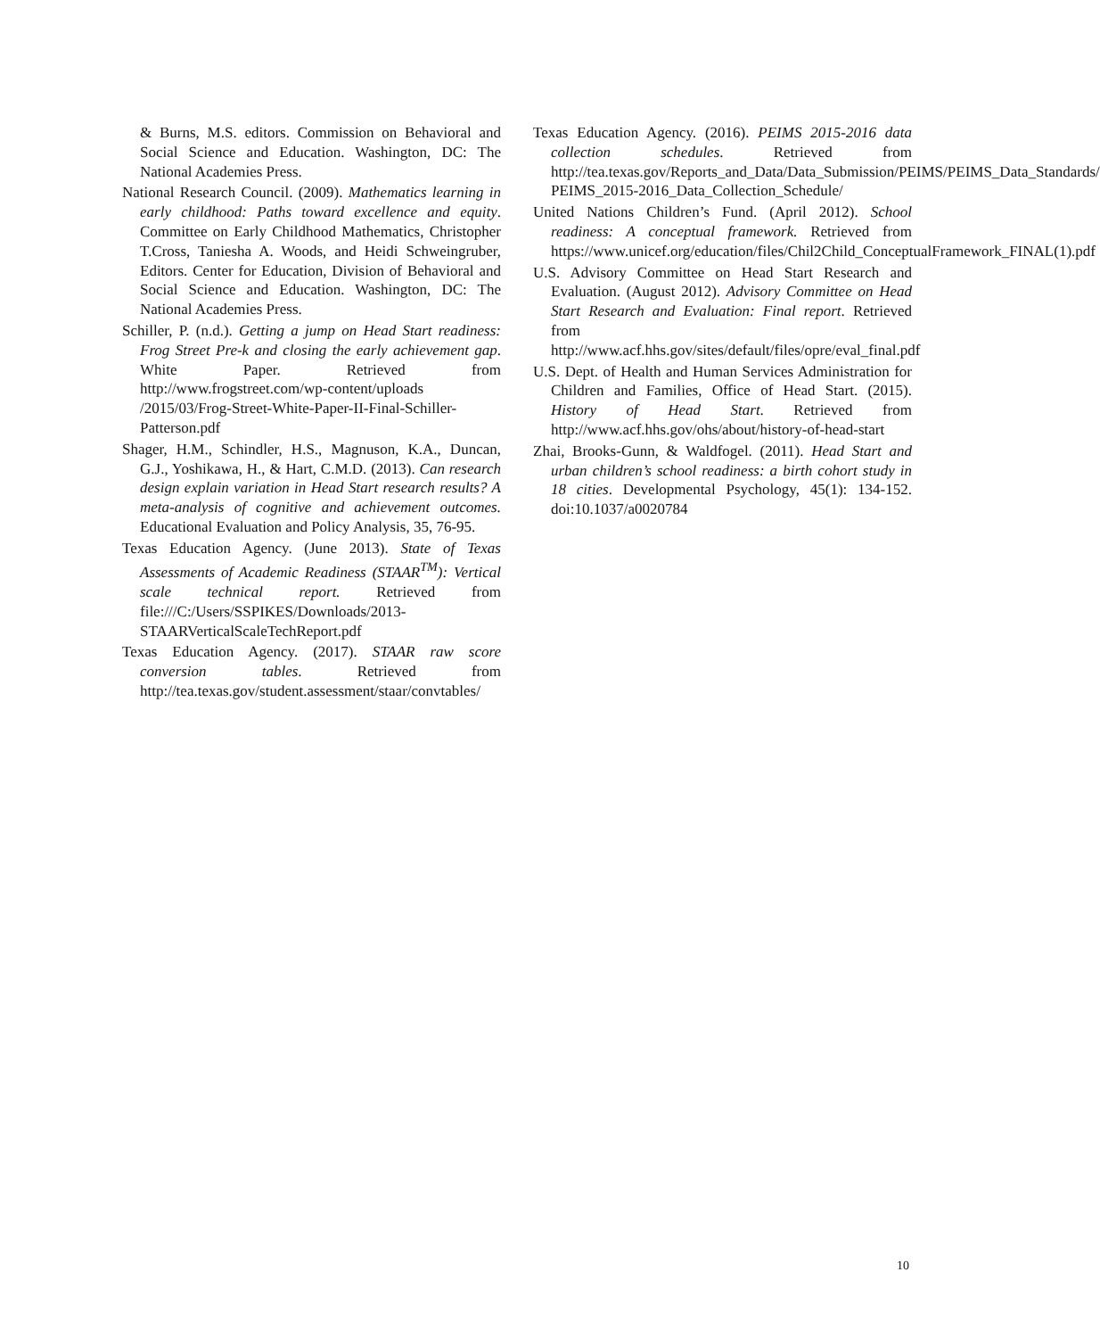& Burns, M.S. editors. Commission on Behavioral and Social Science and Education. Washington, DC: The National Academies Press.
National Research Council. (2009). Mathematics learning in early childhood: Paths toward excellence and equity. Committee on Early Childhood Mathematics, Christopher T.Cross, Taniesha A. Woods, and Heidi Schweingruber, Editors. Center for Education, Division of Behavioral and Social Science and Education. Washington, DC: The National Academies Press.
Schiller, P. (n.d.). Getting a jump on Head Start readiness: Frog Street Pre-k and closing the early achievement gap. White Paper. Retrieved from http://www.frogstreet.com/wp-content/uploads /2015/03/Frog-Street-White-Paper-II-Final-Schiller-Patterson.pdf
Shager, H.M., Schindler, H.S., Magnuson, K.A., Duncan, G.J., Yoshikawa, H., & Hart, C.M.D. (2013). Can research design explain variation in Head Start research results? A meta-analysis of cognitive and achievement outcomes. Educational Evaluation and Policy Analysis, 35, 76-95.
Texas Education Agency. (June 2013). State of Texas Assessments of Academic Readiness (STAAR<sup>TM</sup>): Vertical scale technical report. Retrieved from file:///C:/Users/SSPIKES/Downloads/2013-STAARVerticalScaleTechReport.pdf
Texas Education Agency. (2017). STAAR raw score conversion tables. Retrieved from http://tea.texas.gov/student.assessment/staar/convtables/
Texas Education Agency. (2016). PEIMS 2015-2016 data collection schedules. Retrieved from http://tea.texas.gov/Reports_and_Data/Data_Submission/PEIMS/PEIMS_Data_Standards/ PEIMS_2015-2016_Data_Collection_Schedule/
United Nations Children’s Fund. (April 2012). School readiness: A conceptual framework. Retrieved from https://www.unicef.org/education/files/Chil2Child_ConceptualFramework_FINAL(1).pdf
U.S. Advisory Committee on Head Start Research and Evaluation. (August 2012). Advisory Committee on Head Start Research and Evaluation: Final report. Retrieved from http://www.acf.hhs.gov/sites/default/files/opre/eval_final.pdf
U.S. Dept. of Health and Human Services Administration for Children and Families, Office of Head Start. (2015). History of Head Start. Retrieved from http://www.acf.hhs.gov/ohs/about/history-of-head-start
Zhai, Brooks-Gunn, & Waldfogel. (2011). Head Start and urban children’s school readiness: a birth cohort study in 18 cities. Developmental Psychology, 45(1): 134-152. doi:10.1037/a0020784
10